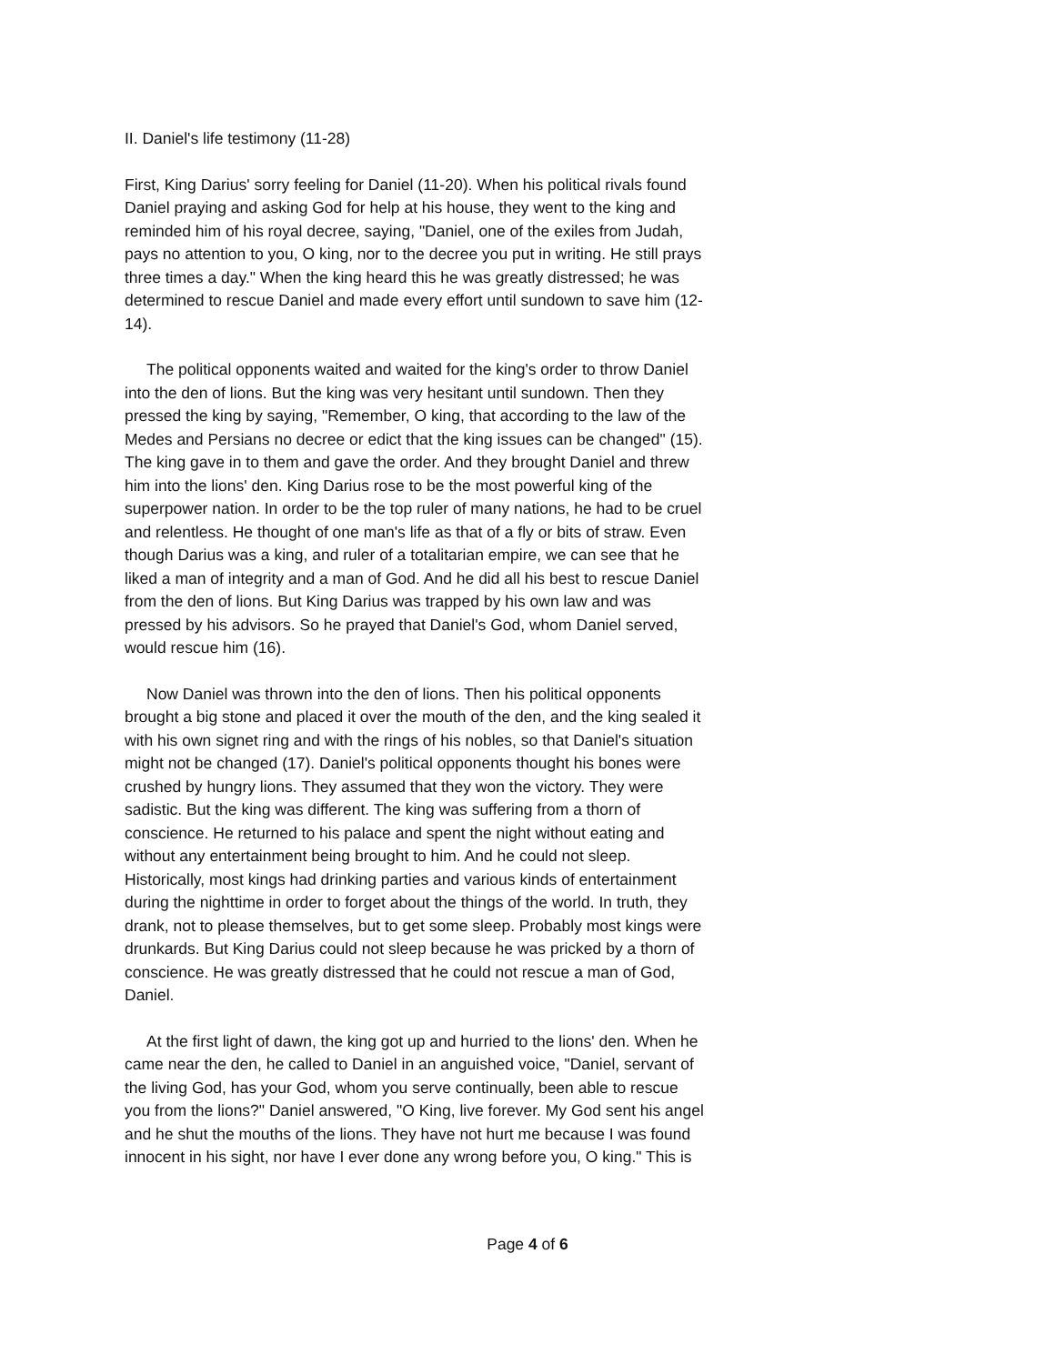II. Daniel's life testimony (11-28)
First, King Darius' sorry feeling for Daniel (11-20). When his political rivals found Daniel praying and asking God for help at his house, they went to the king and reminded him of his royal decree, saying, "Daniel, one of the exiles from Judah, pays no attention to you, O king, nor to the decree you put in writing. He still prays three times a day." When the king heard this he was greatly distressed; he was determined to rescue Daniel and made every effort until sundown to save him (12-14).
The political opponents waited and waited for the king's order to throw Daniel into the den of lions. But the king was very hesitant until sundown. Then they pressed the king by saying, "Remember, O king, that according to the law of the Medes and Persians no decree or edict that the king issues can be changed" (15). The king gave in to them and gave the order. And they brought Daniel and threw him into the lions' den. King Darius rose to be the most powerful king of the superpower nation. In order to be the top ruler of many nations, he had to be cruel and relentless. He thought of one man's life as that of a fly or bits of straw. Even though Darius was a king, and ruler of a totalitarian empire, we can see that he liked a man of integrity and a man of God. And he did all his best to rescue Daniel from the den of lions. But King Darius was trapped by his own law and was pressed by his advisors. So he prayed that Daniel's God, whom Daniel served, would rescue him (16).
Now Daniel was thrown into the den of lions. Then his political opponents brought a big stone and placed it over the mouth of the den, and the king sealed it with his own signet ring and with the rings of his nobles, so that Daniel's situation might not be changed (17). Daniel's political opponents thought his bones were crushed by hungry lions. They assumed that they won the victory. They were sadistic. But the king was different. The king was suffering from a thorn of conscience. He returned to his palace and spent the night without eating and without any entertainment being brought to him. And he could not sleep. Historically, most kings had drinking parties and various kinds of entertainment during the nighttime in order to forget about the things of the world. In truth, they drank, not to please themselves, but to get some sleep. Probably most kings were drunkards. But King Darius could not sleep because he was pricked by a thorn of conscience. He was greatly distressed that he could not rescue a man of God, Daniel.
At the first light of dawn, the king got up and hurried to the lions' den. When he came near the den, he called to Daniel in an anguished voice, "Daniel, servant of the living God, has your God, whom you serve continually, been able to rescue you from the lions?" Daniel answered, "O King, live forever. My God sent his angel and he shut the mouths of the lions. They have not hurt me because I was found innocent in his sight, nor have I ever done any wrong before you, O king." This is
Page 4 of 6